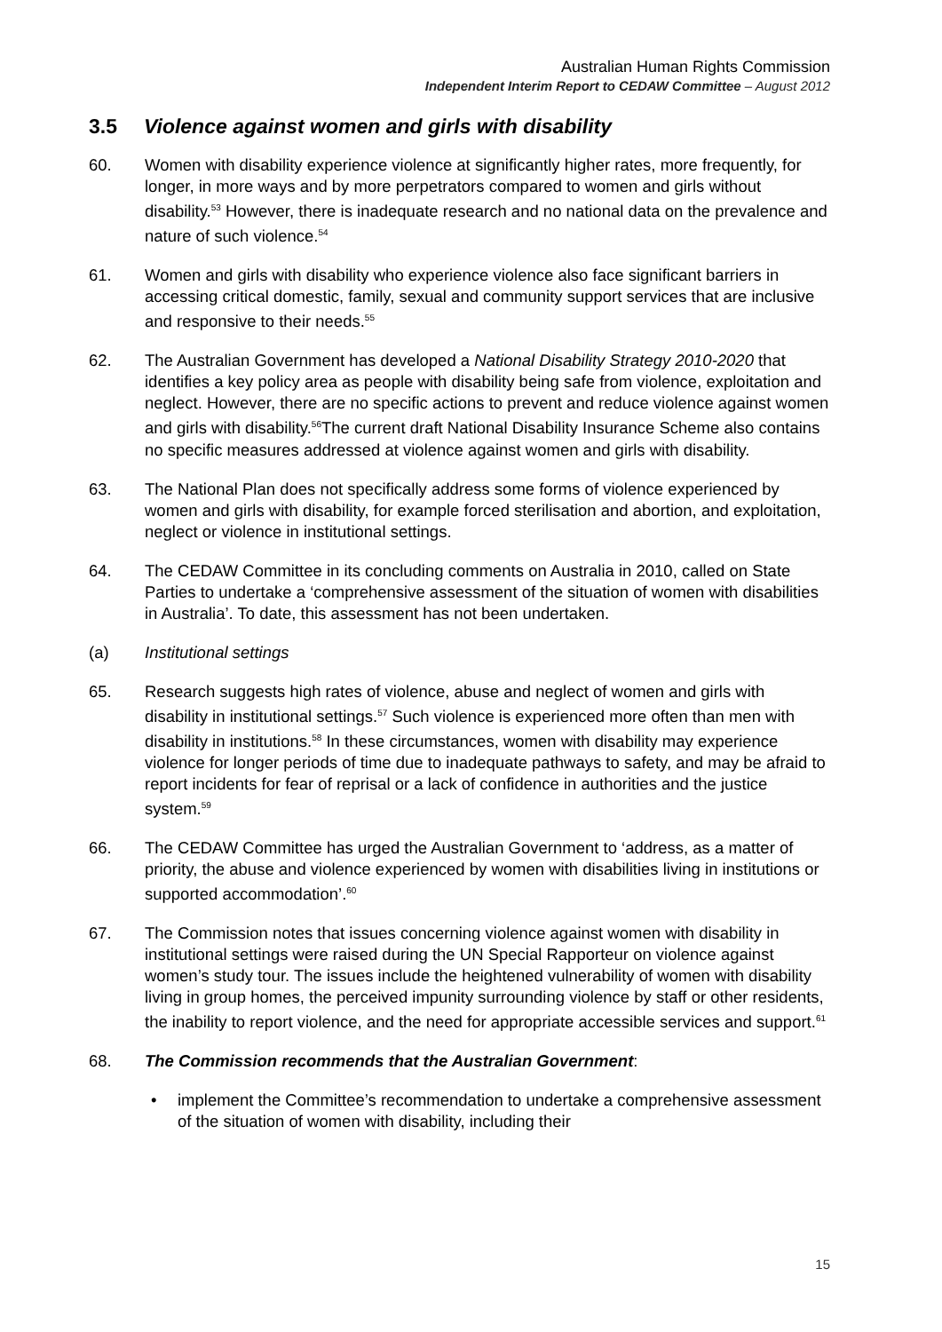Australian Human Rights Commission
Independent Interim Report to CEDAW Committee – August 2012
3.5 Violence against women and girls with disability
60. Women with disability experience violence at significantly higher rates, more frequently, for longer, in more ways and by more perpetrators compared to women and girls without disability.<sup>53</sup> However, there is inadequate research and no national data on the prevalence and nature of such violence.<sup>54</sup>
61. Women and girls with disability who experience violence also face significant barriers in accessing critical domestic, family, sexual and community support services that are inclusive and responsive to their needs.<sup>55</sup>
62. The Australian Government has developed a National Disability Strategy 2010-2020 that identifies a key policy area as people with disability being safe from violence, exploitation and neglect. However, there are no specific actions to prevent and reduce violence against women and girls with disability.<sup>56</sup>The current draft National Disability Insurance Scheme also contains no specific measures addressed at violence against women and girls with disability.
63. The National Plan does not specifically address some forms of violence experienced by women and girls with disability, for example forced sterilisation and abortion, and exploitation, neglect or violence in institutional settings.
64. The CEDAW Committee in its concluding comments on Australia in 2010, called on State Parties to undertake a ‘comprehensive assessment of the situation of women with disabilities in Australia’. To date, this assessment has not been undertaken.
(a) Institutional settings
65. Research suggests high rates of violence, abuse and neglect of women and girls with disability in institutional settings.<sup>57</sup> Such violence is experienced more often than men with disability in institutions.<sup>58</sup> In these circumstances, women with disability may experience violence for longer periods of time due to inadequate pathways to safety, and may be afraid to report incidents for fear of reprisal or a lack of confidence in authorities and the justice system.<sup>59</sup>
66. The CEDAW Committee has urged the Australian Government to ‘address, as a matter of priority, the abuse and violence experienced by women with disabilities living in institutions or supported accommodation’.<sup>60</sup>
67. The Commission notes that issues concerning violence against women with disability in institutional settings were raised during the UN Special Rapporteur on violence against women’s study tour. The issues include the heightened vulnerability of women with disability living in group homes, the perceived impunity surrounding violence by staff or other residents, the inability to report violence, and the need for appropriate accessible services and support.<sup>61</sup>
68. The Commission recommends that the Australian Government:
• implement the Committee’s recommendation to undertake a comprehensive assessment of the situation of women with disability, including their
15